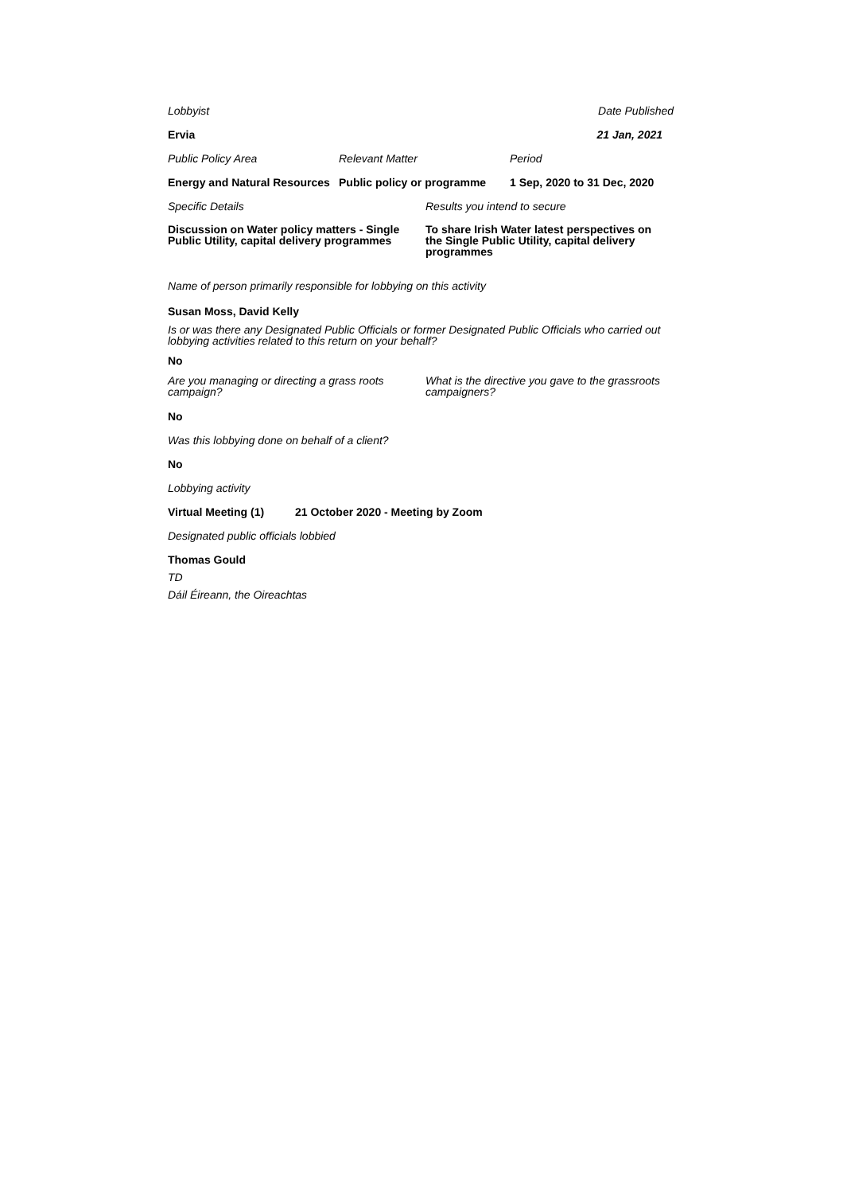Lobbyist Date Published
Ervia 21 Jan, 2021
Public Policy Area Relevant Matter Period
Energy and Natural Resources
Public policy or programme
1 Sep, 2020 to 31 Dec, 2020
Specific Details Results you intend to secure
Discussion on Water policy matters - Single Public Utility, capital delivery programmes
To share Irish Water latest perspectives on the Single Public Utility, capital delivery programmes
Name of person primarily responsible for lobbying on this activity
Susan Moss, David Kelly
Is or was there any Designated Public Officials or former Designated Public Officials who carried out lobbying activities related to this return on your behalf?
No
Are you managing or directing a grass roots campaign?
What is the directive you gave to the grassroots campaigners?
No
Was this lobbying done on behalf of a client?
No
Lobbying activity
Virtual Meeting (1) 21 October 2020 - Meeting by Zoom
Designated public officials lobbied
Thomas Gould
TD
Dáil Éireann, the Oireachtas